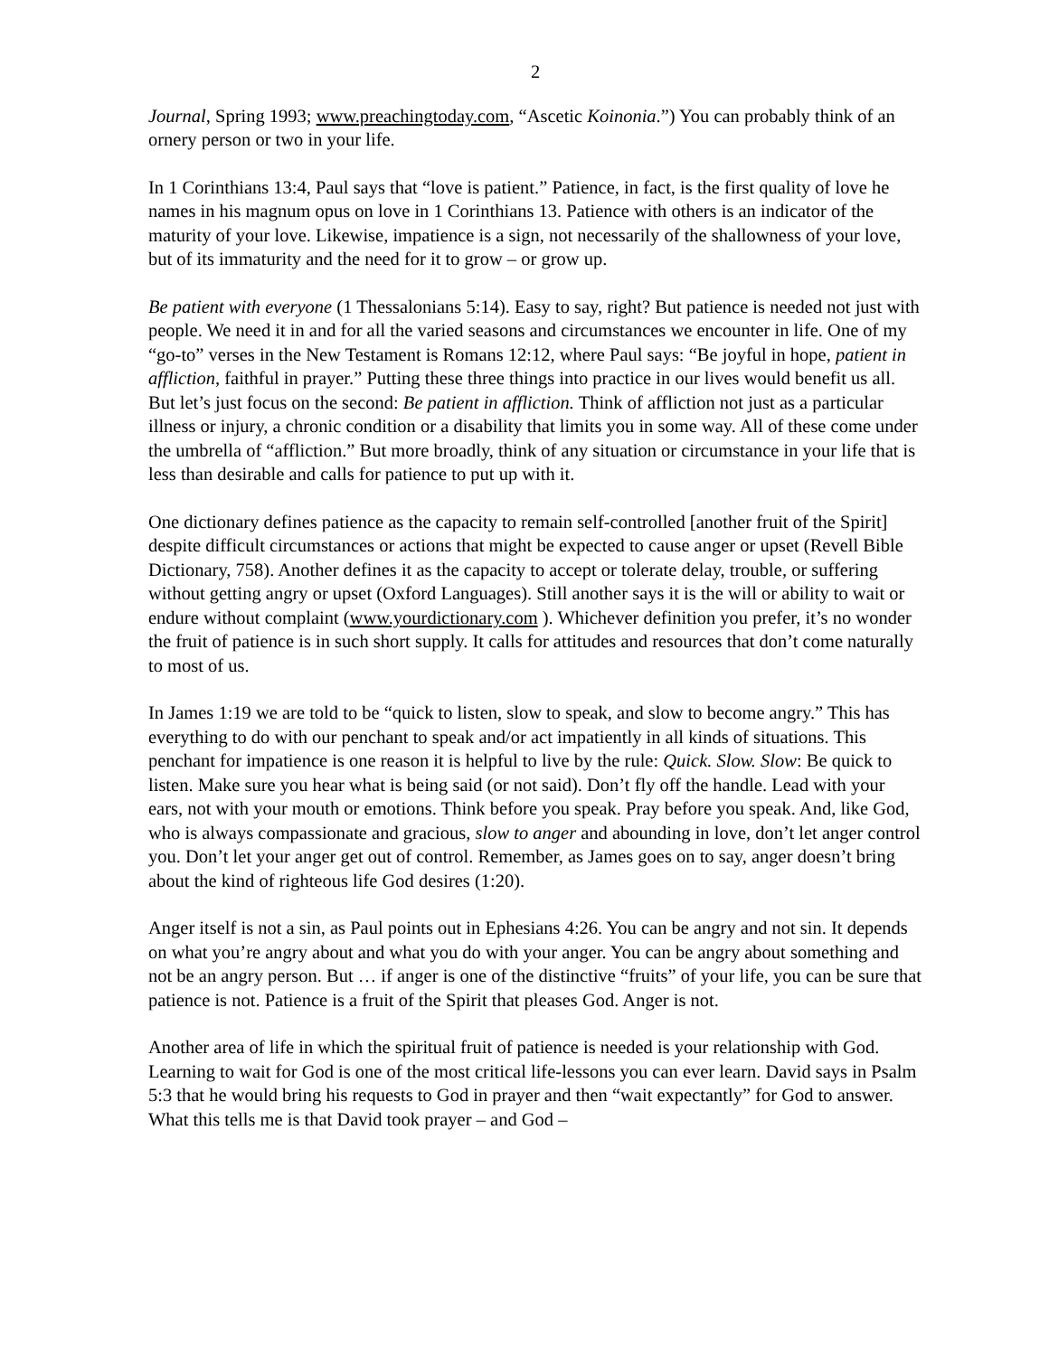2
Journal, Spring 1993; www.preachingtoday.com, “Ascetic Koinonia.”) You can probably think of an ornery person or two in your life.
In 1 Corinthians 13:4, Paul says that “love is patient.” Patience, in fact, is the first quality of love he names in his magnum opus on love in 1 Corinthians 13. Patience with others is an indicator of the maturity of your love. Likewise, impatience is a sign, not necessarily of the shallowness of your love, but of its immaturity and the need for it to grow – or grow up.
Be patient with everyone (1 Thessalonians 5:14). Easy to say, right? But patience is needed not just with people. We need it in and for all the varied seasons and circumstances we encounter in life. One of my “go-to” verses in the New Testament is Romans 12:12, where Paul says: “Be joyful in hope, patient in affliction, faithful in prayer.” Putting these three things into practice in our lives would benefit us all. But let’s just focus on the second: Be patient in affliction. Think of affliction not just as a particular illness or injury, a chronic condition or a disability that limits you in some way. All of these come under the umbrella of “affliction.” But more broadly, think of any situation or circumstance in your life that is less than desirable and calls for patience to put up with it.
One dictionary defines patience as the capacity to remain self-controlled [another fruit of the Spirit] despite difficult circumstances or actions that might be expected to cause anger or upset (Revell Bible Dictionary, 758). Another defines it as the capacity to accept or tolerate delay, trouble, or suffering without getting angry or upset (Oxford Languages). Still another says it is the will or ability to wait or endure without complaint (www.yourdictionary.com ). Whichever definition you prefer, it’s no wonder the fruit of patience is in such short supply. It calls for attitudes and resources that don’t come naturally to most of us.
In James 1:19 we are told to be “quick to listen, slow to speak, and slow to become angry.” This has everything to do with our penchant to speak and/or act impatiently in all kinds of situations. This penchant for impatience is one reason it is helpful to live by the rule: Quick. Slow. Slow: Be quick to listen. Make sure you hear what is being said (or not said). Don’t fly off the handle. Lead with your ears, not with your mouth or emotions. Think before you speak. Pray before you speak. And, like God, who is always compassionate and gracious, slow to anger and abounding in love, don’t let anger control you. Don’t let your anger get out of control. Remember, as James goes on to say, anger doesn’t bring about the kind of righteous life God desires (1:20).
Anger itself is not a sin, as Paul points out in Ephesians 4:26. You can be angry and not sin. It depends on what you’re angry about and what you do with your anger. You can be angry about something and not be an angry person. But … if anger is one of the distinctive “fruits” of your life, you can be sure that patience is not. Patience is a fruit of the Spirit that pleases God. Anger is not.
Another area of life in which the spiritual fruit of patience is needed is your relationship with God. Learning to wait for God is one of the most critical life-lessons you can ever learn. David says in Psalm 5:3 that he would bring his requests to God in prayer and then “wait expectantly” for God to answer. What this tells me is that David took prayer – and God –